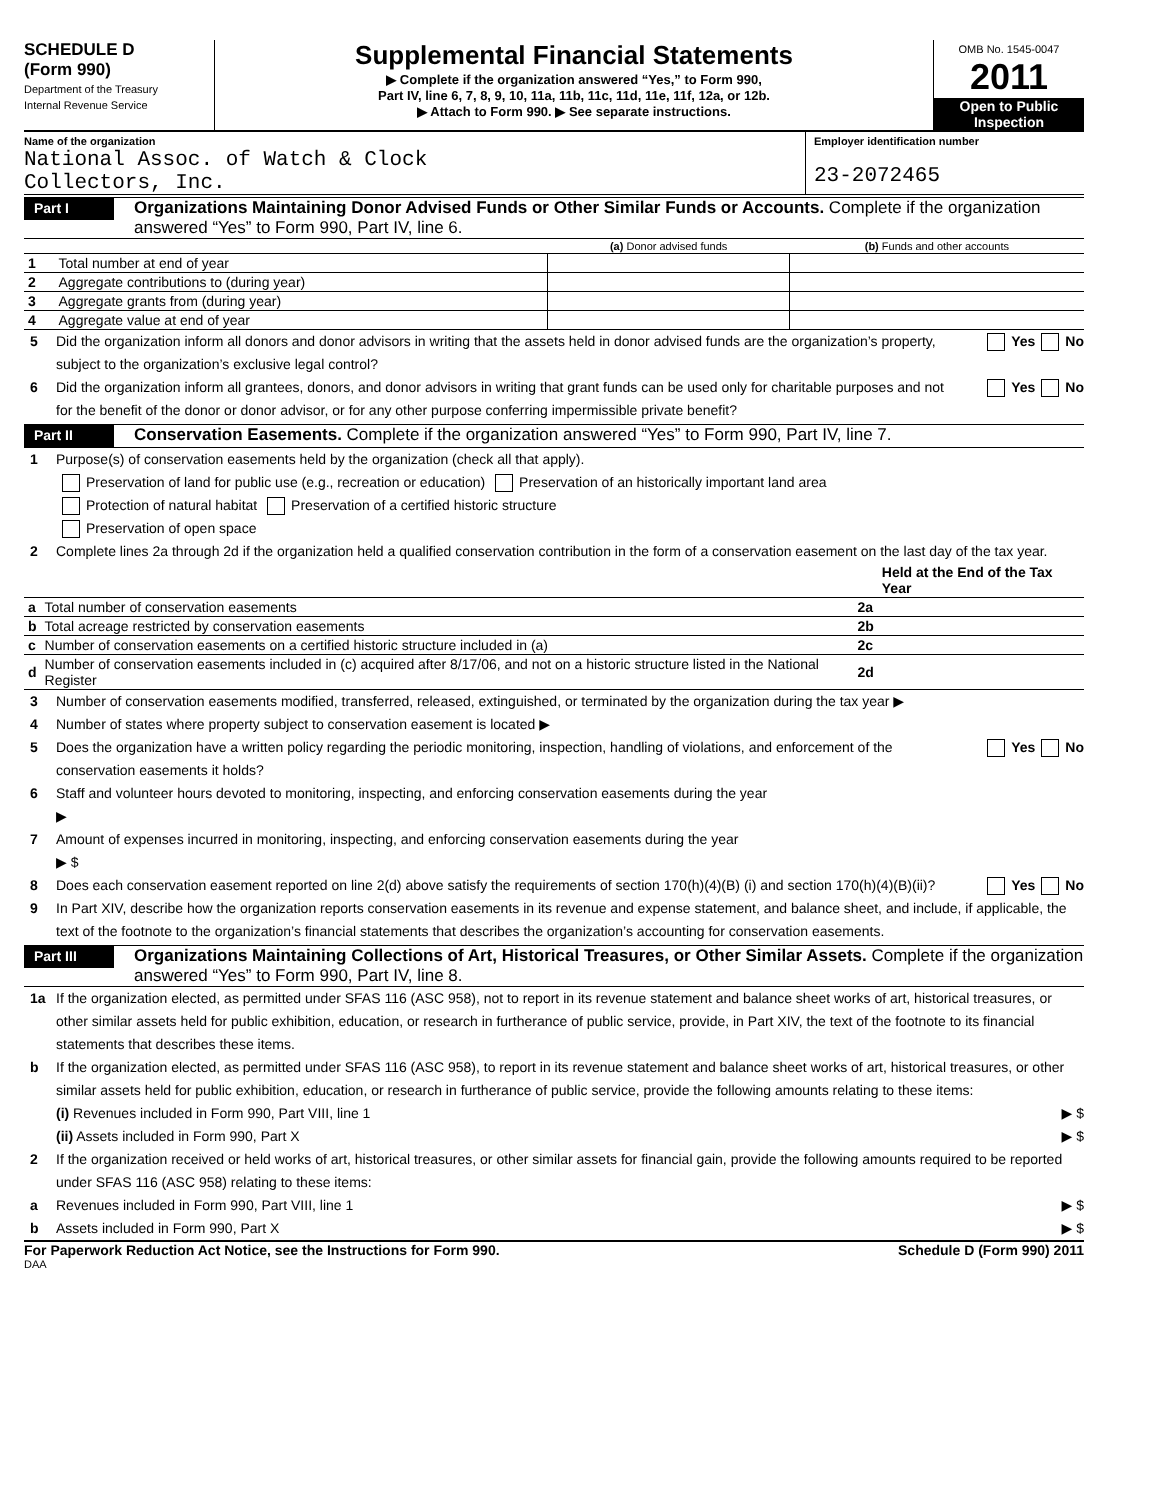SCHEDULE D
(Form 990)
Department of the Treasury
Internal Revenue Service
Supplemental Financial Statements
▶ Complete if the organization answered “Yes,” to Form 990,
Part IV, line 6, 7, 8, 9, 10, 11a, 11b, 11c, 11d, 11e, 11f, 12a, or 12b.
▶ Attach to Form 990. ▶ See separate instructions.
OMB No. 1545-0047
2011
Open to Public Inspection
Name of the organization
National Assoc. of Watch & Clock
Collectors, Inc.
Employer identification number
23-2072465
Part I
Organizations Maintaining Donor Advised Funds or Other Similar Funds or Accounts. Complete if the organization answered “Yes” to Form 990, Part IV, line 6.
| | | (a) Donor advised funds | (b) Funds and other accounts |
| --- | --- | --- | --- |
| 1 | Total number at end of year | | |
| 2 | Aggregate contributions to (during year) | | |
| 3 | Aggregate grants from (during year) | | |
| 4 | Aggregate value at end of year | | |
5 Did the organization inform all donors and donor advisors in writing that the assets held in donor advised funds are the organization’s property, subject to the organization’s exclusive legal control?
Yes No
6 Did the organization inform all grantees, donors, and donor advisors in writing that grant funds can be used only for charitable purposes and not for the benefit of the donor or donor advisor, or for any other purpose conferring impermissible private benefit?
Yes No
Part II
Conservation Easements. Complete if the organization answered “Yes” to Form 990, Part IV, line 7.
1 Purpose(s) of conservation easements held by the organization (check all that apply).
Preservation of land for public use (e.g., recreation or education) Preservation of an historically important land area
Protection of natural habitat Preservation of a certified historic structure
Preservation of open space
2 Complete lines 2a through 2d if the organization held a qualified conservation contribution in the form of a conservation easement on the last day of the tax year.
| | | | Held at the End of the Tax Year |
| --- | --- | --- | --- |
| a | Total number of conservation easements | 2a | |
| b | Total acreage restricted by conservation easements | 2b | |
| c | Number of conservation easements on a certified historic structure included in (a) | 2c | |
| d | Number of conservation easements included in (c) acquired after 8/17/06, and not on a historic structure listed in the National Register | 2d | |
3 Number of conservation easements modified, transferred, released, extinguished, or terminated by the organization during the tax year ▶
4 Number of states where property subject to conservation easement is located ▶
5 Does the organization have a written policy regarding the periodic monitoring, inspection, handling of violations, and enforcement of the conservation easements it holds?
Yes No
6 Staff and volunteer hours devoted to monitoring, inspecting, and enforcing conservation easements during the year
▶
7 Amount of expenses incurred in monitoring, inspecting, and enforcing conservation easements during the year
▶ $
8 Does each conservation easement reported on line 2(d) above satisfy the requirements of section 170(h)(4)(B) (i) and section 170(h)(4)(B)(ii)?
Yes No
9 In Part XIV, describe how the organization reports conservation easements in its revenue and expense statement, and balance sheet, and include, if applicable, the text of the footnote to the organization’s financial statements that describes the organization’s accounting for conservation easements.
Part III
Organizations Maintaining Collections of Art, Historical Treasures, or Other Similar Assets. Complete if the organization answered “Yes” to Form 990, Part IV, line 8.
1a If the organization elected, as permitted under SFAS 116 (ASC 958), not to report in its revenue statement and balance sheet works of art, historical treasures, or other similar assets held for public exhibition, education, or research in furtherance of public service, provide, in Part XIV, the text of the footnote to its financial statements that describes these items.
b If the organization elected, as permitted under SFAS 116 (ASC 958), to report in its revenue statement and balance sheet works of art, historical treasures, or other similar assets held for public exhibition, education, or research in furtherance of public service, provide the following amounts relating to these items:
(i) Revenues included in Form 990, Part VIII, line 1 ▶ $
(ii) Assets included in Form 990, Part X ▶ $
2 If the organization received or held works of art, historical treasures, or other similar assets for financial gain, provide the following amounts required to be reported under SFAS 116 (ASC 958) relating to these items:
a Revenues included in Form 990, Part VIII, line 1 ▶ $
b Assets included in Form 990, Part X ▶ $
For Paperwork Reduction Act Notice, see the Instructions for Form 990. Schedule D (Form 990) 2011
DAA